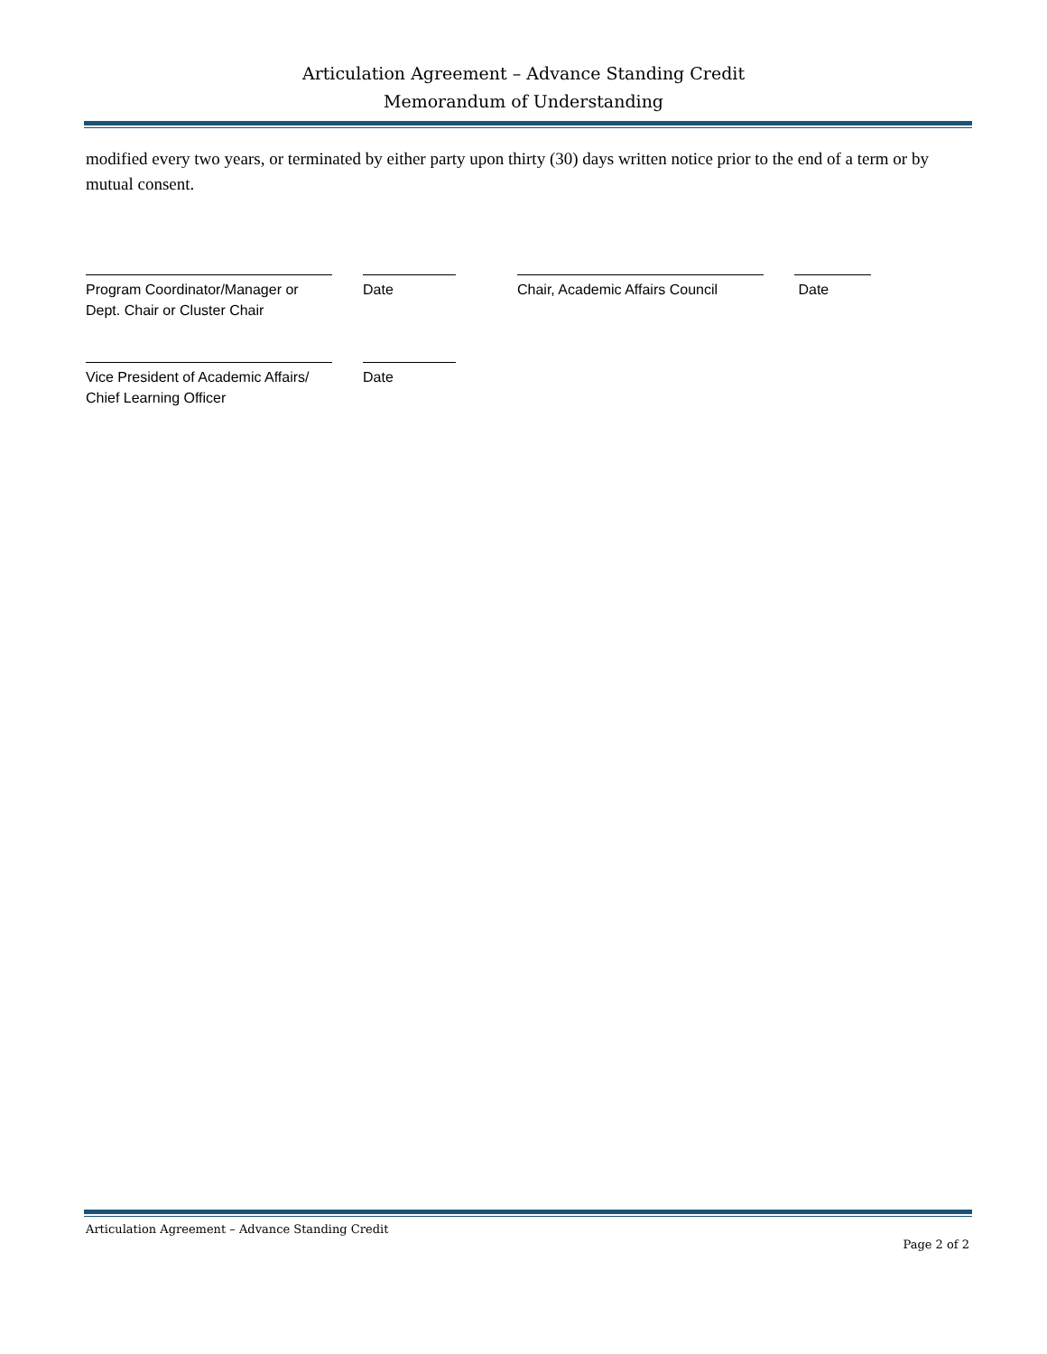Articulation Agreement – Advance Standing Credit
Memorandum of Understanding
modified every two years, or terminated by either party upon thirty (30) days written notice prior to the end of a term or by mutual consent.
Program Coordinator/Manager or
Dept. Chair or Cluster Chair
Date Chair, Academic Affairs Council
Date
Vice President of Academic Affairs/
Chief Learning Officer
Date
Articulation Agreement – Advance Standing Credit
Page 2 of 2